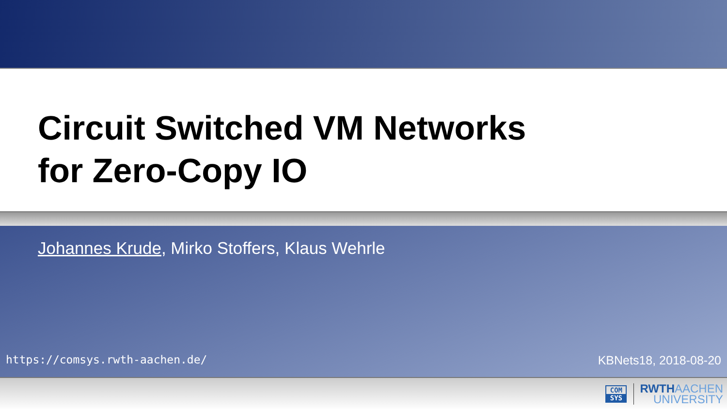Circuit Switched VM Networks
for Zero-Copy IO
Johannes Krude, Mirko Stoffers, Klaus Wehrle
https://comsys.rwth-aachen.de/ KBNets18, 2018-08-20
COM
SYS
RWTHAACHEN
UNIVERSITY